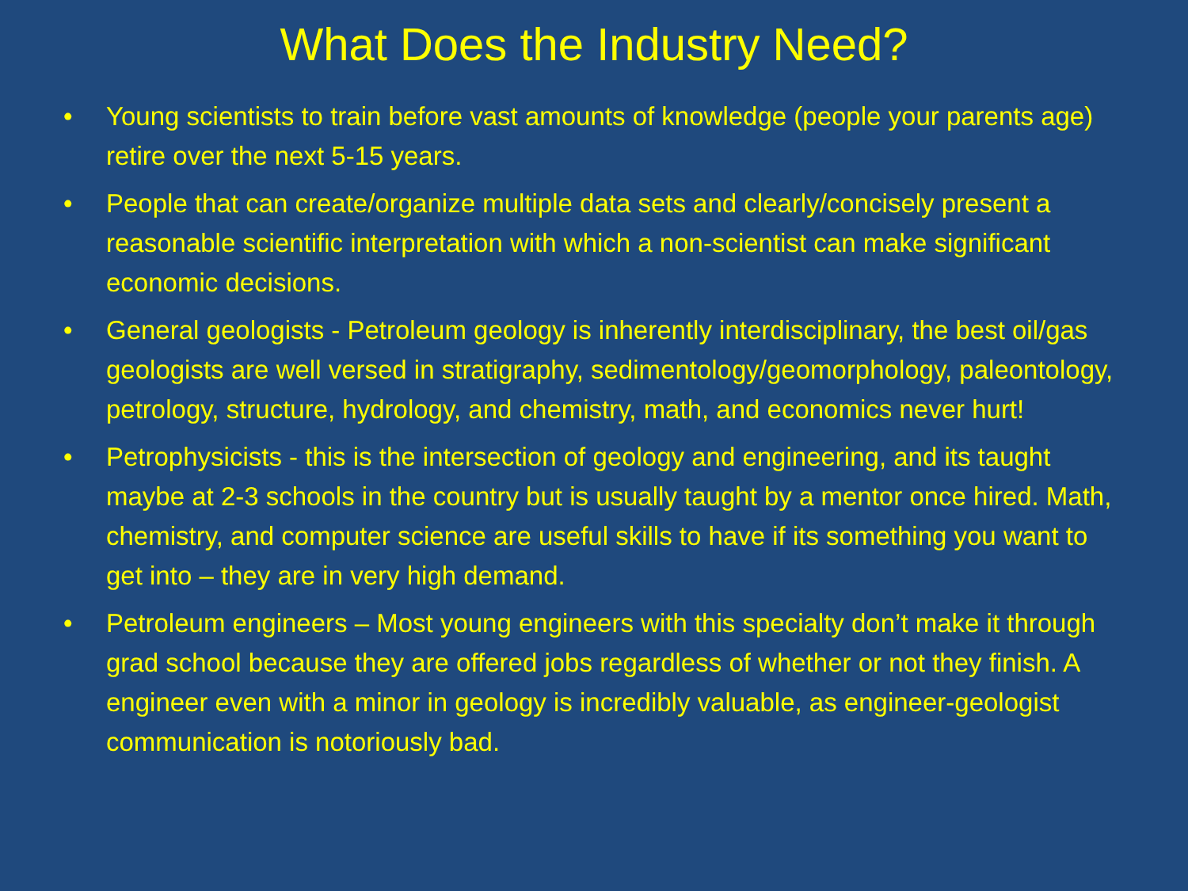What Does the Industry Need?
• Young scientists to train before vast amounts of knowledge (people your parents age) retire over the next 5-15 years.
• People that can create/organize multiple data sets and clearly/concisely present a reasonable scientific interpretation with which a non-scientist can make significant economic decisions.
• General geologists - Petroleum geology is inherently interdisciplinary, the best oil/gas geologists are well versed in stratigraphy, sedimentology/geomorphology, paleontology, petrology, structure, hydrology, and chemistry, math, and economics never hurt!
• Petrophysicists - this is the intersection of geology and engineering, and its taught maybe at 2-3 schools in the country but is usually taught by a mentor once hired. Math, chemistry, and computer science are useful skills to have if its something you want to get into – they are in very high demand.
• Petroleum engineers – Most young engineers with this specialty don’t make it through grad school because they are offered jobs regardless of whether or not they finish. A engineer even with a minor in geology is incredibly valuable, as engineer-geologist communication is notoriously bad.